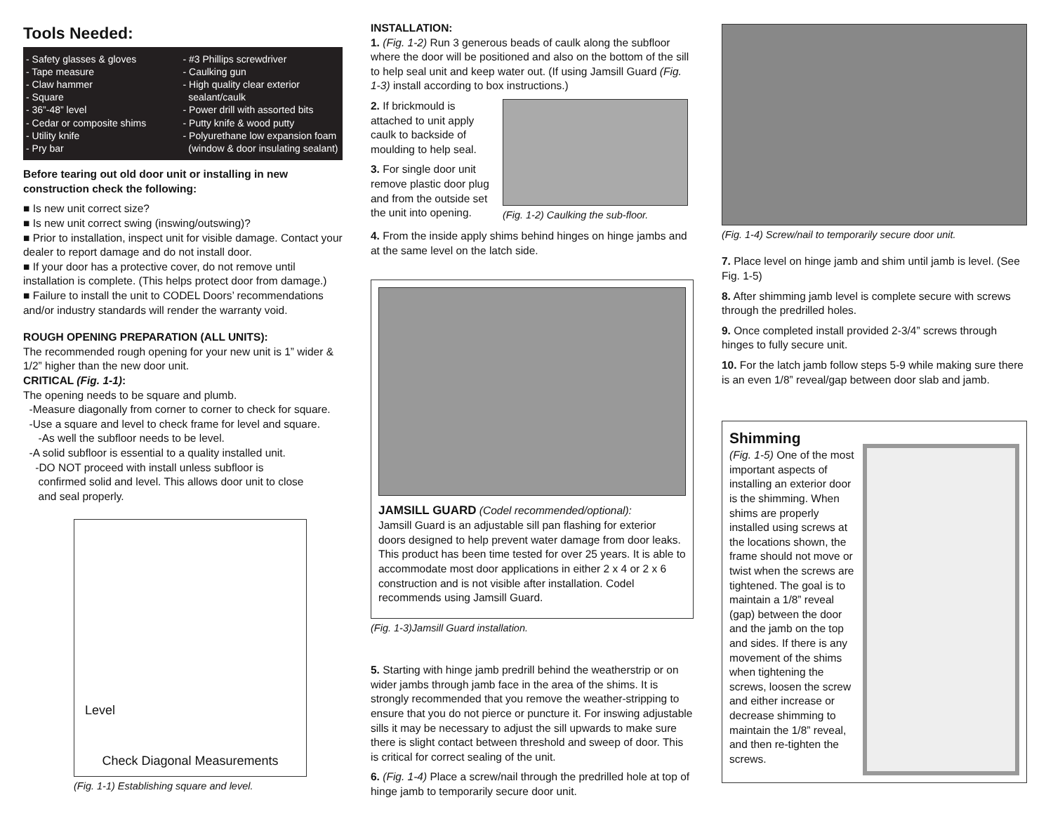Tools Needed:
- Safety glasses & gloves
- Tape measure
- Claw hammer
- Square
- 36”-48” level
- Cedar or composite shims
- Utility knife
- Pry bar
- #3 Phillips screwdriver
- Caulking gun
- High quality clear exterior
sealant/caulk
- Power drill with assorted bits
- Putty knife & wood putty
- Polyurethane low expansion foam
(window & door insulating sealant)
Before tearing out old door unit or installing in new construction check the following:
■ Is new unit correct size?
■ Is new unit correct swing (inswing/outswing)?
■ Prior to installation, inspect unit for visible damage. Contact your dealer to report damage and do not install door.
■ If your door has a protective cover, do not remove until installation is complete. (This helps protect door from damage.)
■ Failure to install the unit to CODEL Doors’ recommendations and/or industry standards will render the warranty void.
ROUGH OPENING PREPARATION (ALL UNITS):
The recommended rough opening for your new unit is 1” wider & 1/2” higher than the new door unit.
CRITICAL (Fig. 1-1):
The opening needs to be square and plumb.
-Measure diagonally from corner to corner to check for square.
-Use a square and level to check frame for level and square.
-As well the subfloor needs to be level.
-A solid subfloor is essential to a quality installed unit.
-DO NOT proceed with install unless subfloor is
confirmed solid and level. This allows door unit to close
and seal properly.
Level
Check Diagonal Measurements
(Fig. 1-1) Establishing square and level.
INSTALLATION:
1. (Fig. 1-2) Run 3 generous beads of caulk along the subfloor where the door will be positioned and also on the bottom of the sill to help seal unit and keep water out. (If using Jamsill Guard (Fig. 1-3) install according to box instructions.)
2. If brickmould is attached to unit apply caulk to backside of moulding to help seal.
3. For single door unit remove plastic door plug and from the outside set the unit into opening.
(Fig. 1-2) Caulking the sub-floor.
4. From the inside apply shims behind hinges on hinge jambs and at the same level on the latch side.
JAMSILL GUARD (Codel recommended/optional):
Jamsill Guard is an adjustable sill pan flashing for exterior doors designed to help prevent water damage from door leaks. This product has been time tested for over 25 years. It is able to accommodate most door applications in either 2 x 4 or 2 x 6 construction and is not visible after installation. Codel recommends using Jamsill Guard.
(Fig. 1-3)Jamsill Guard installation.
5. Starting with hinge jamb predrill behind the weatherstrip or on wider jambs through jamb face in the area of the shims. It is strongly recommended that you remove the weather-stripping to ensure that you do not pierce or puncture it. For inswing adjustable sills it may be necessary to adjust the sill upwards to make sure there is slight contact between threshold and sweep of door. This is critical for correct sealing of the unit.
6. (Fig. 1-4) Place a screw/nail through the predrilled hole at top of hinge jamb to temporarily secure door unit.
(Fig. 1-4) Screw/nail to temporarily secure door unit.
7. Place level on hinge jamb and shim until jamb is level. (See Fig. 1-5)
8. After shimming jamb level is complete secure with screws through the predrilled holes.
9. Once completed install provided 2-3/4” screws through hinges to fully secure unit.
10. For the latch jamb follow steps 5-9 while making sure there is an even 1/8” reveal/gap between door slab and jamb.
Shimming
(Fig. 1-5) One of the most important aspects of installing an exterior door is the shimming. When shims are properly installed using screws at the locations shown, the frame should not move or twist when the screws are tightened. The goal is to maintain a 1/8” reveal (gap) between the door and the jamb on the top and sides. If there is any movement of the shims when tightening the screws, loosen the screw and either increase or decrease shimming to maintain the 1/8” reveal, and then re-tighten the screws.